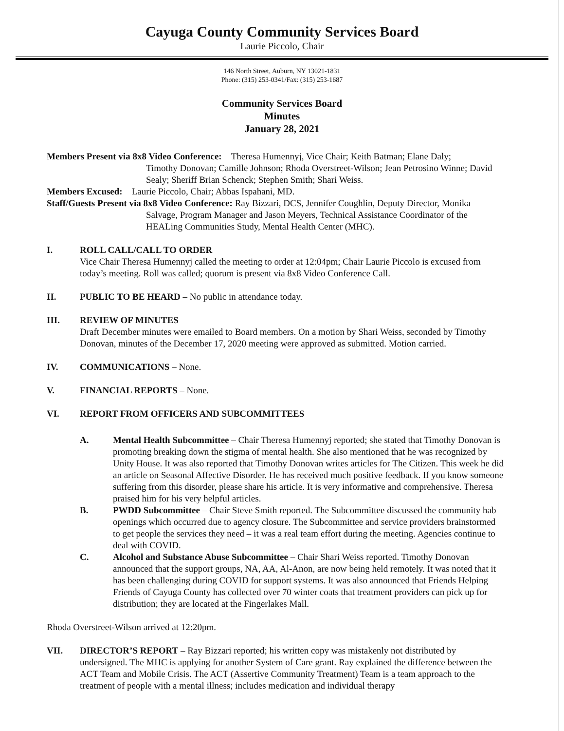Cayuga County Community Services Board
Laurie Piccolo, Chair
146 North Street, Auburn, NY 13021-1831
Phone: (315) 253-0341/Fax: (315) 253-1687
Community Services Board
Minutes
January 28, 2021
Members Present via 8x8 Video Conference: Theresa Humennyj, Vice Chair; Keith Batman; Elane Daly;
Timothy Donovan; Camille Johnson; Rhoda Overstreet-Wilson; Jean Petrosino Winne; David Sealy; Sheriff Brian Schenck; Stephen Smith; Shari Weiss.
Members Excused: Laurie Piccolo, Chair; Abbas Ispahani, MD.
Staff/Guests Present via 8x8 Video Conference: Ray Bizzari, DCS, Jennifer Coughlin, Deputy Director, Monika
Salvage, Program Manager and Jason Meyers, Technical Assistance Coordinator of the HEALing Communities Study, Mental Health Center (MHC).
I. ROLL CALL/CALL TO ORDER
Vice Chair Theresa Humennyj called the meeting to order at 12:04pm; Chair Laurie Piccolo is excused from today’s meeting. Roll was called; quorum is present via 8x8 Video Conference Call.
II. PUBLIC TO BE HEARD – No public in attendance today.
III. REVIEW OF MINUTES
Draft December minutes were emailed to Board members. On a motion by Shari Weiss, seconded by Timothy Donovan, minutes of the December 17, 2020 meeting were approved as submitted. Motion carried.
IV. COMMUNICATIONS – None.
V. FINANCIAL REPORTS – None.
VI. REPORT FROM OFFICERS AND SUBCOMMITTEES
A. Mental Health Subcommittee – Chair Theresa Humennyj reported; she stated that Timothy Donovan is promoting breaking down the stigma of mental health. She also mentioned that he was recognized by Unity House. It was also reported that Timothy Donovan writes articles for The Citizen. This week he did an article on Seasonal Affective Disorder. He has received much positive feedback. If you know someone suffering from this disorder, please share his article. It is very informative and comprehensive. Theresa praised him for his very helpful articles.
B. PWDD Subcommittee – Chair Steve Smith reported. The Subcommittee discussed the community hab openings which occurred due to agency closure. The Subcommittee and service providers brainstormed to get people the services they need – it was a real team effort during the meeting. Agencies continue to deal with COVID.
C. Alcohol and Substance Abuse Subcommittee – Chair Shari Weiss reported. Timothy Donovan announced that the support groups, NA, AA, Al-Anon, are now being held remotely. It was noted that it has been challenging during COVID for support systems. It was also announced that Friends Helping Friends of Cayuga County has collected over 70 winter coats that treatment providers can pick up for distribution; they are located at the Fingerlakes Mall.
Rhoda Overstreet-Wilson arrived at 12:20pm.
VII. DIRECTOR’S REPORT – Ray Bizzari reported; his written copy was mistakenly not distributed by undersigned. The MHC is applying for another System of Care grant. Ray explained the difference between the ACT Team and Mobile Crisis. The ACT (Assertive Community Treatment) Team is a team approach to the treatment of people with a mental illness; includes medication and individual therapy